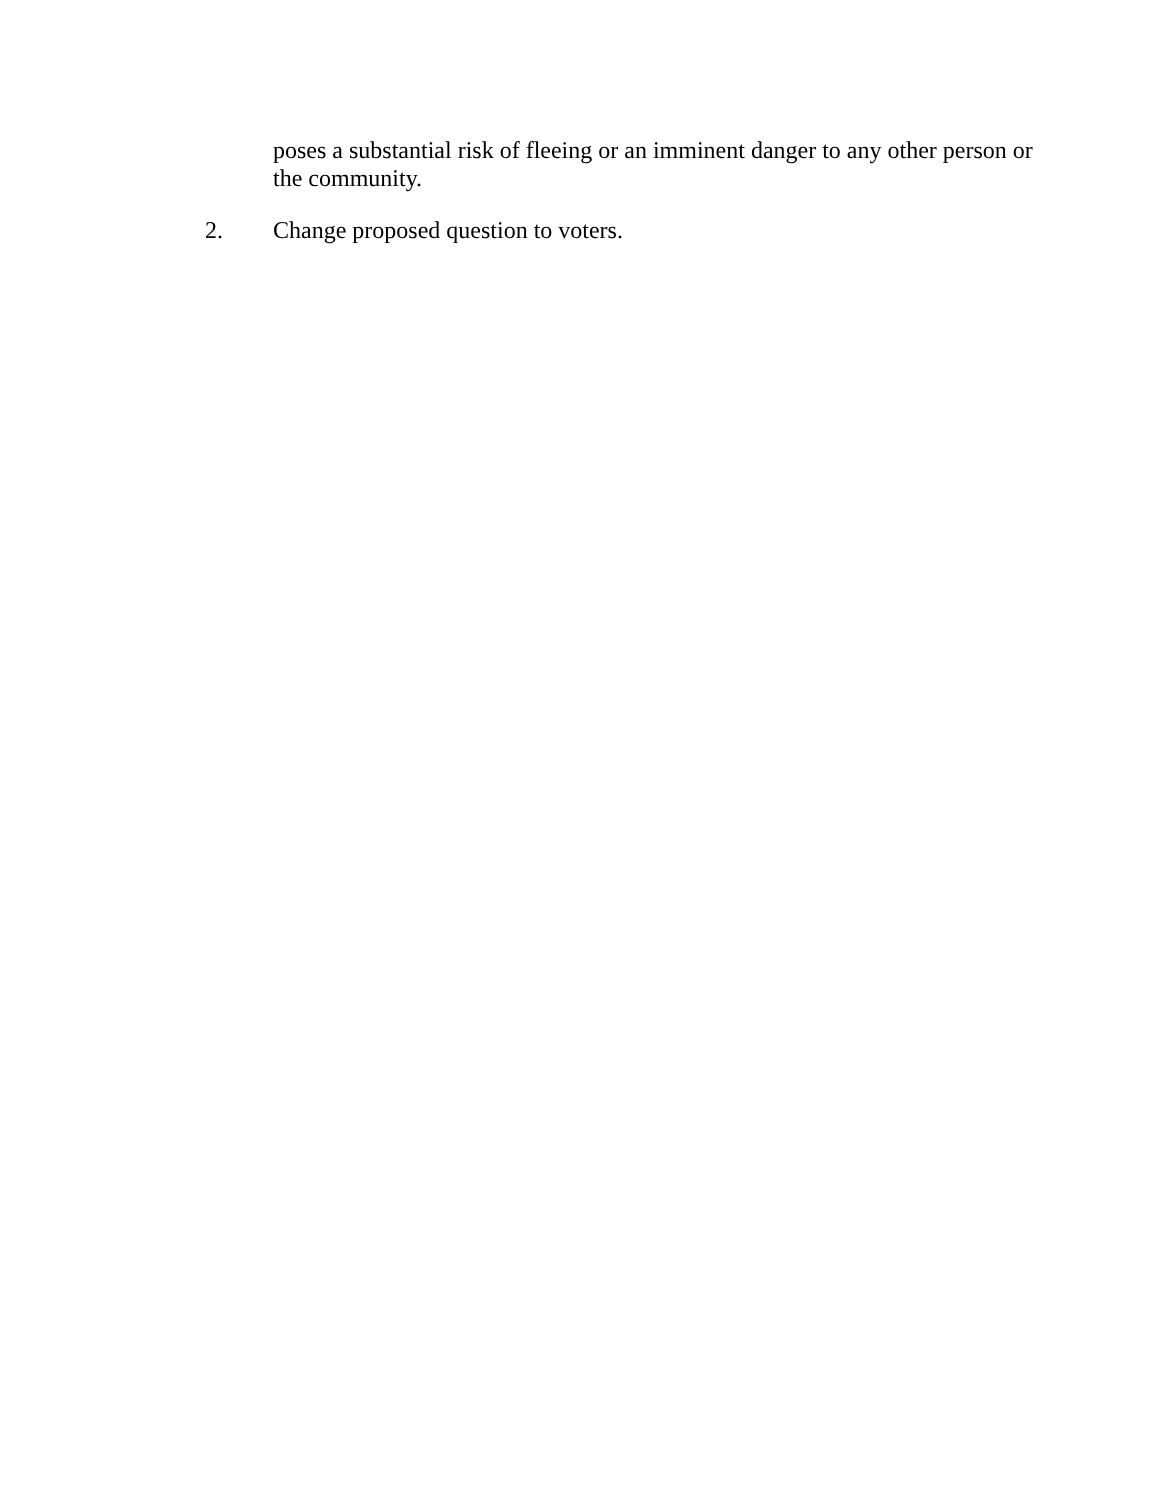poses a substantial risk of fleeing or an imminent danger to any other person or the community.
2. Change proposed question to voters.